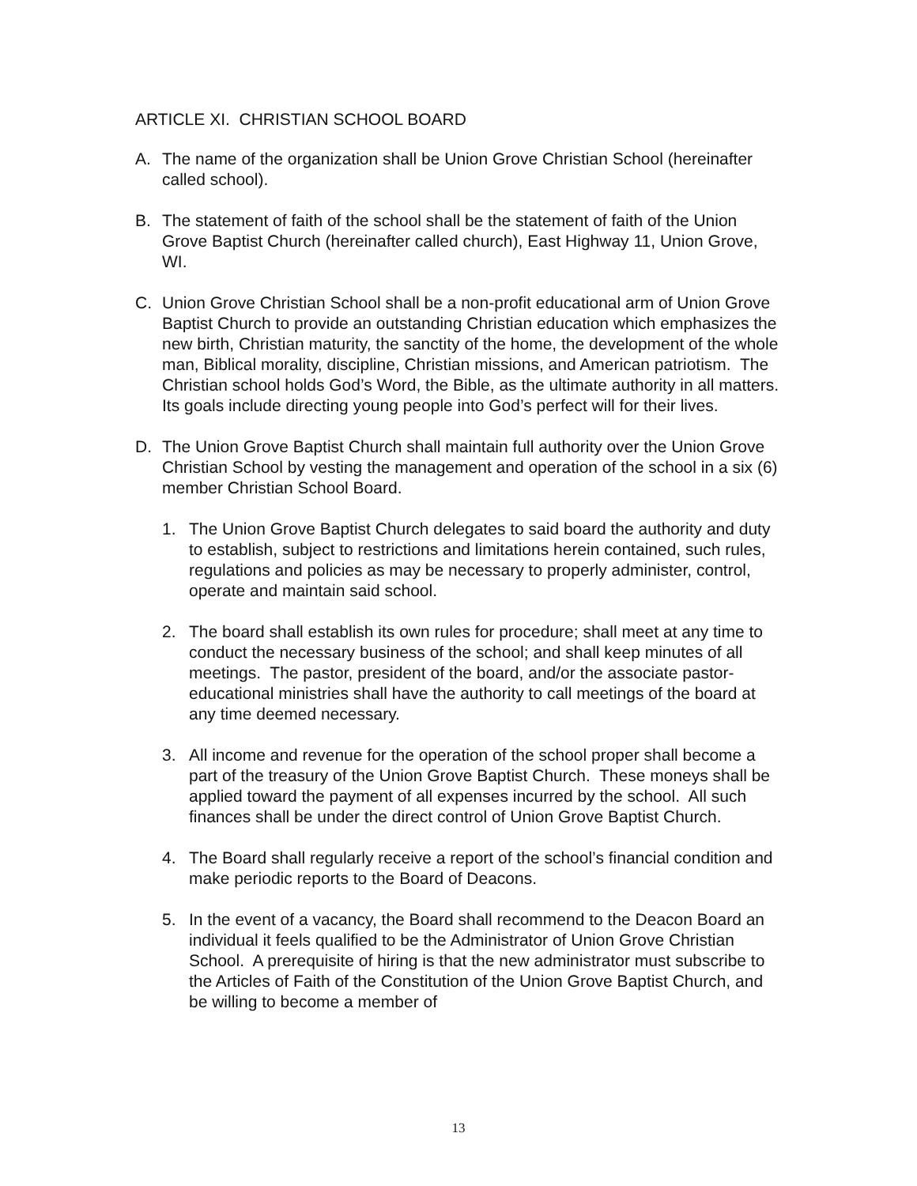ARTICLE XI. CHRISTIAN SCHOOL BOARD
A. The name of the organization shall be Union Grove Christian School (hereinafter called school).
B. The statement of faith of the school shall be the statement of faith of the Union Grove Baptist Church (hereinafter called church), East Highway 11, Union Grove, WI.
C. Union Grove Christian School shall be a non-profit educational arm of Union Grove Baptist Church to provide an outstanding Christian education which emphasizes the new birth, Christian maturity, the sanctity of the home, the development of the whole man, Biblical morality, discipline, Christian missions, and American patriotism. The Christian school holds God’s Word, the Bible, as the ultimate authority in all matters. Its goals include directing young people into God’s perfect will for their lives.
D. The Union Grove Baptist Church shall maintain full authority over the Union Grove Christian School by vesting the management and operation of the school in a six (6) member Christian School Board.
1. The Union Grove Baptist Church delegates to said board the authority and duty to establish, subject to restrictions and limitations herein contained, such rules, regulations and policies as may be necessary to properly administer, control, operate and maintain said school.
2. The board shall establish its own rules for procedure; shall meet at any time to conduct the necessary business of the school; and shall keep minutes of all meetings. The pastor, president of the board, and/or the associate pastor-educational ministries shall have the authority to call meetings of the board at any time deemed necessary.
3. All income and revenue for the operation of the school proper shall become a part of the treasury of the Union Grove Baptist Church. These moneys shall be applied toward the payment of all expenses incurred by the school. All such finances shall be under the direct control of Union Grove Baptist Church.
4. The Board shall regularly receive a report of the school’s financial condition and make periodic reports to the Board of Deacons.
5. In the event of a vacancy, the Board shall recommend to the Deacon Board an individual it feels qualified to be the Administrator of Union Grove Christian School. A prerequisite of hiring is that the new administrator must subscribe to the Articles of Faith of the Constitution of the Union Grove Baptist Church, and be willing to become a member of
13